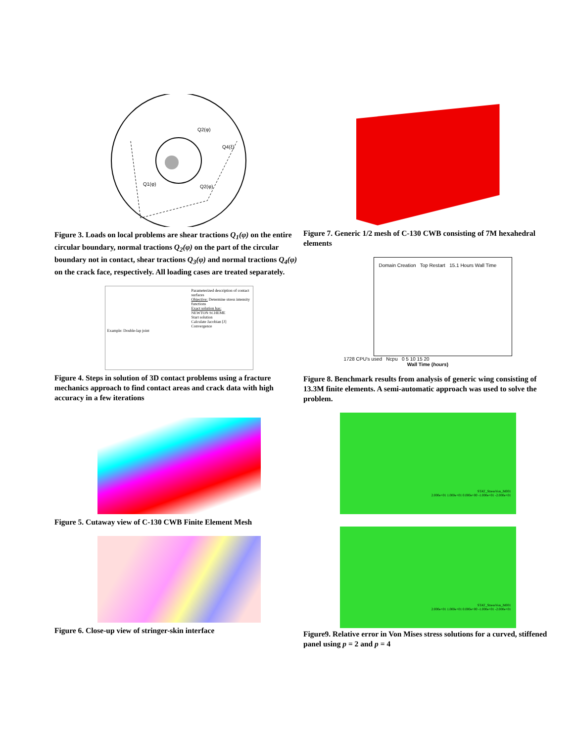Q2(φ)
Q4(ξ)
Q1(φ)
Q2(φ)
Figure 3. Loads on local problems are shear tractions Q<sub>1</sub>(φ) on the entire circular boundary, normal tractions Q<sub>2</sub>(φ) on the part of the circular boundary not in contact, shear tractions Q<sub>3</sub>(φ) and normal tractions Q<sub>4</sub>(φ) on the crack face, respectively. All loading cases are treated separately.
Parameterized description of contact surfaces
Objective: Determine stress intensity functions
Exact solution has:
NEWTON SCHEME
Start solution
Calculate Jacobian [J]
Convergence
Example: Double-lap joint
Figure 4. Steps in solution of 3D contact problems using a fracture mechanics approach to find contact areas and crack data with high accuracy in a few iterations
Figure 5. Cutaway view of C-130 CWB Finite Element Mesh
Figure 6. Close-up view of stringer-skin interface
Figure 7. Generic 1/2 mesh of C-130 CWB consisting of 7M hexahedral elements
Domain Creation Top Restart 15.1 Hours Wall Time
1728 CPU's used Ncpu 0 5 10 15 20
Wall Time (hours)
Figure 8. Benchmark results from analysis of generic wing consisting of 13.3M finite elements. A semi-automatic approach was used to solve the problem.
STAT_StressVon_M001
2.000e+01 1.000e+01 0.000e+00 -1.000e+01 -2.000e+01
STAT_StressVon_M001
2.000e+01 1.000e+01 0.000e+00 -1.000e+01 -2.000e+01
Figure9. Relative error in Von Mises stress solutions for a curved, stiffened panel using p = 2 and p = 4